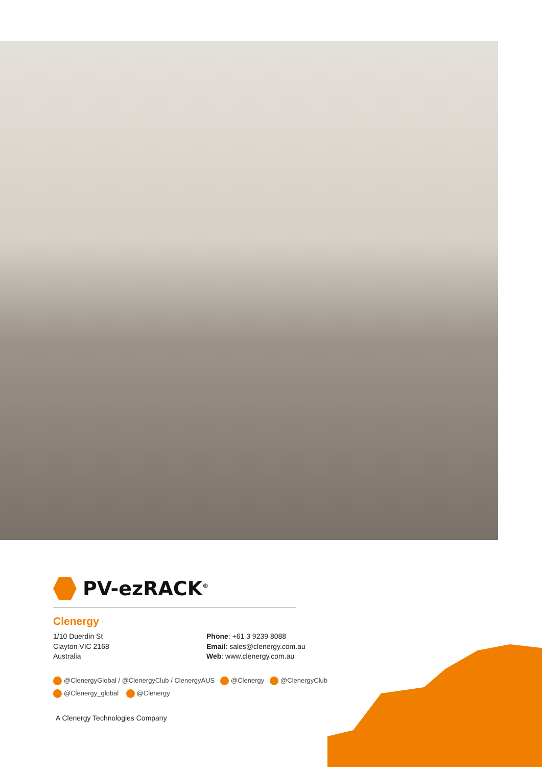PV-ezRACK<sup>®</sup>
Clenergy
1/10 Duerdin St
Clayton VIC 2168
Australia
Phone: +61 3 9239 8088
Email: sales@clenergy.com.au
Web: www.clenergy.com.au
@ClenergyGlobal / @ClenergyClub / ClenergyAUS @Clenergy @ClenergyClub
@Clenergy_global @Clenergy
A Clenergy Technologies Company